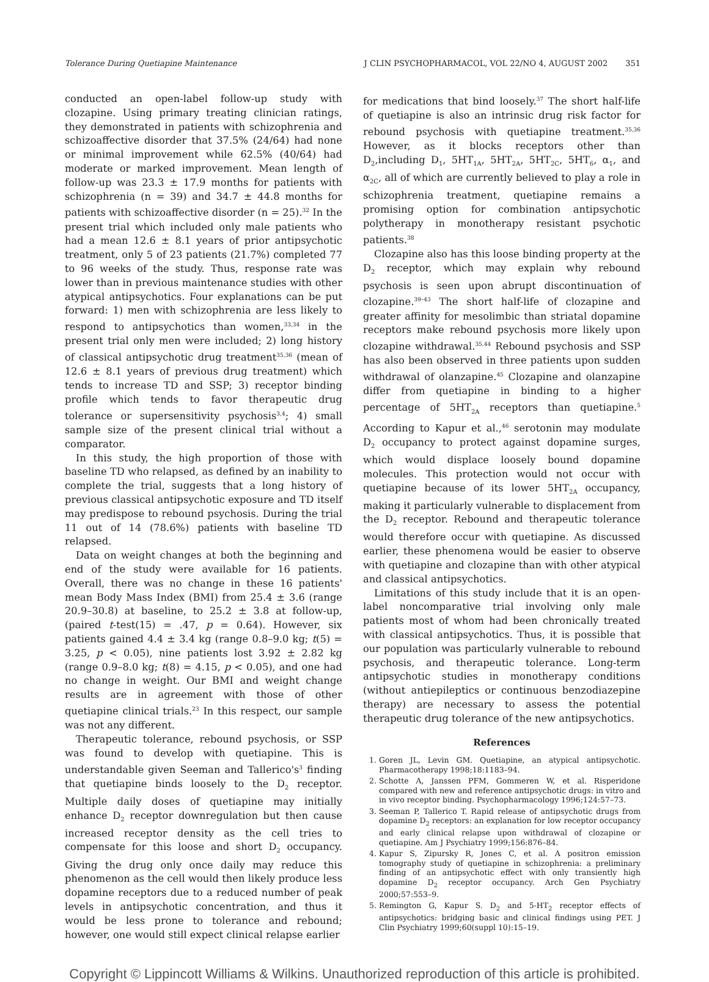Tolerance During Quetiapine Maintenance J CLIN PSYCHOPHARMACOL, VOL 22/NO 4, AUGUST 2002 351
conducted an open-label follow-up study with clozapine. Using primary treating clinician ratings, they demonstrated in patients with schizophrenia and schizoaffective disorder that 37.5% (24/64) had none or minimal improvement while 62.5% (40/64) had moderate or marked improvement. Mean length of follow-up was 23.3 ± 17.9 months for patients with schizophrenia (n = 39) and 34.7 ± 44.8 months for patients with schizoaffective disorder (n = 25).<sup>32</sup> In the present trial which included only male patients who had a mean 12.6 ± 8.1 years of prior antipsychotic treatment, only 5 of 23 patients (21.7%) completed 77 to 96 weeks of the study. Thus, response rate was lower than in previous maintenance studies with other atypical antipsychotics. Four explanations can be put forward: 1) men with schizophrenia are less likely to respond to antipsychotics than women,<sup>33,34</sup> in the present trial only men were included; 2) long history of classical antipsychotic drug treatment<sup>35,36</sup> (mean of 12.6 ± 8.1 years of previous drug treatment) which tends to increase TD and SSP; 3) receptor binding profile which tends to favor therapeutic drug tolerance or supersensitivity psychosis<sup>3,4</sup>; 4) small sample size of the present clinical trial without a comparator.
In this study, the high proportion of those with baseline TD who relapsed, as defined by an inability to complete the trial, suggests that a long history of previous classical antipsychotic exposure and TD itself may predispose to rebound psychosis. During the trial 11 out of 14 (78.6%) patients with baseline TD relapsed.
Data on weight changes at both the beginning and end of the study were available for 16 patients. Overall, there was no change in these 16 patients' mean Body Mass Index (BMI) from 25.4 ± 3.6 (range 20.9–30.8) at baseline, to 25.2 ± 3.8 at follow-up, (paired t-test(15) = .47, p = 0.64). However, six patients gained 4.4 ± 3.4 kg (range 0.8–9.0 kg; t(5) = 3.25, p < 0.05), nine patients lost 3.92 ± 2.82 kg (range 0.9–8.0 kg; t(8) = 4.15, p < 0.05), and one had no change in weight. Our BMI and weight change results are in agreement with those of other quetiapine clinical trials.<sup>23</sup> In this respect, our sample was not any different.
Therapeutic tolerance, rebound psychosis, or SSP was found to develop with quetiapine. This is understandable given Seeman and Tallerico's<sup>3</sup> finding that quetiapine binds loosely to the D<sub>2</sub> receptor. Multiple daily doses of quetiapine may initially enhance D<sub>2</sub> receptor downregulation but then cause increased receptor density as the cell tries to compensate for this loose and short D<sub>2</sub> occupancy. Giving the drug only once daily may reduce this phenomenon as the cell would then likely produce less dopamine receptors due to a reduced number of peak levels in antipsychotic concentration, and thus it would be less prone to tolerance and rebound; however, one would still expect clinical relapse earlier
for medications that bind loosely.<sup>37</sup> The short half-life of quetiapine is also an intrinsic drug risk factor for rebound psychosis with quetiapine treatment.<sup>35,36</sup> However, as it blocks receptors other than D<sub>2</sub>,including D<sub>1</sub>, 5HT<sub>1A</sub>, 5HT<sub>2A</sub>, 5HT<sub>2C</sub>, 5HT<sub>6</sub>, α<sub>1</sub>, and α<sub>2C</sub>, all of which are currently believed to play a role in schizophrenia treatment, quetiapine remains a promising option for combination antipsychotic polytherapy in monotherapy resistant psychotic patients.<sup>38</sup>
Clozapine also has this loose binding property at the D<sub>2</sub> receptor, which may explain why rebound psychosis is seen upon abrupt discontinuation of clozapine.<sup>39–43</sup> The short half-life of clozapine and greater affinity for mesolimbic than striatal dopamine receptors make rebound psychosis more likely upon clozapine withdrawal.<sup>35,44</sup> Rebound psychosis and SSP has also been observed in three patients upon sudden withdrawal of olanzapine.<sup>45</sup> Clozapine and olanzapine differ from quetiapine in binding to a higher percentage of 5HT<sub>2A</sub> receptors than quetiapine.<sup>5</sup> According to Kapur et al.,<sup>46</sup> serotonin may modulate D<sub>2</sub> occupancy to protect against dopamine surges, which would displace loosely bound dopamine molecules. This protection would not occur with quetiapine because of its lower 5HT<sub>2A</sub> occupancy, making it particularly vulnerable to displacement from the D<sub>2</sub> receptor. Rebound and therapeutic tolerance would therefore occur with quetiapine. As discussed earlier, these phenomena would be easier to observe with quetiapine and clozapine than with other atypical and classical antipsychotics.
Limitations of this study include that it is an open-label noncomparative trial involving only male patients most of whom had been chronically treated with classical antipsychotics. Thus, it is possible that our population was particularly vulnerable to rebound psychosis, and therapeutic tolerance. Long-term antipsychotic studies in monotherapy conditions (without antiepileptics or continuous benzodiazepine therapy) are necessary to assess the potential therapeutic drug tolerance of the new antipsychotics.
References
1. Goren JL, Levin GM. Quetiapine, an atypical antipsychotic. Pharmacotherapy 1998;18:1183–94.
2. Schotte A, Janssen PFM, Gommeren W, et al. Risperidone compared with new and reference antipsychotic drugs: in vitro and in vivo receptor binding. Psychopharmacology 1996;124:57–73.
3. Seeman P, Tallerico T. Rapid release of antipsychotic drugs from dopamine D<sub>2</sub> receptors: an explanation for low receptor occupancy and early clinical relapse upon withdrawal of clozapine or quetiapine. Am J Psychiatry 1999;156:876–84.
4. Kapur S, Zipursky R, Jones C, et al. A positron emission tomography study of quetiapine in schizophrenia: a preliminary finding of an antipsychotic effect with only transiently high dopamine D<sub>2</sub> receptor occupancy. Arch Gen Psychiatry 2000;57:553–9.
5. Remington G, Kapur S. D<sub>2</sub> and 5-HT<sub>2</sub> receptor effects of antipsychotics: bridging basic and clinical findings using PET. J Clin Psychiatry 1999;60(suppl 10):15–19.
Copyright © Lippincott Williams & Wilkins. Unauthorized reproduction of this article is prohibited.